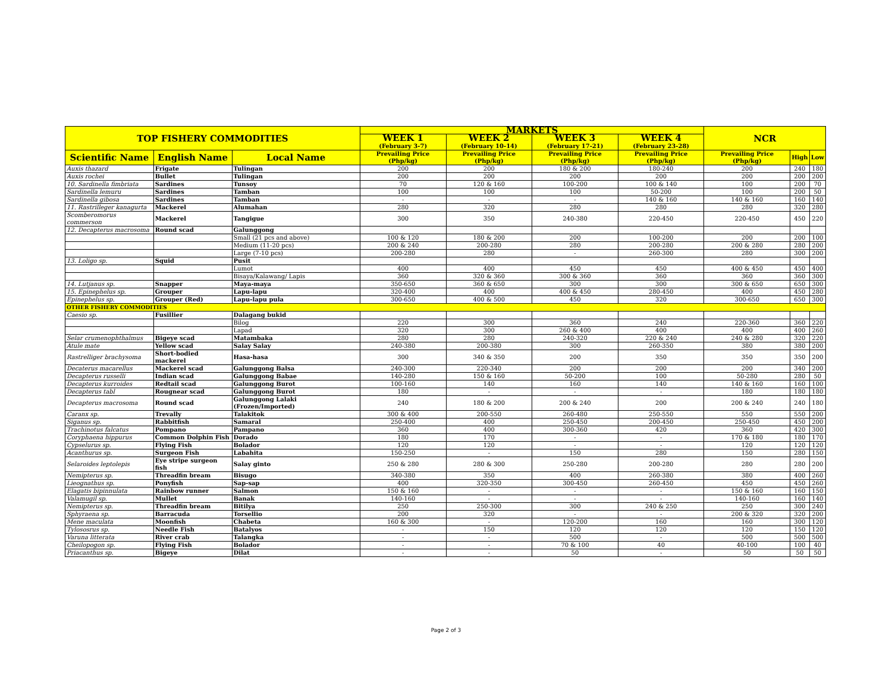| TOP FISHERY COMMODITIES | | | MARKETS | | | | NCR | | |
| --- | --- | --- | --- | --- | --- | --- | --- | --- | --- |
| | | | WEEK 1 (February 3-7) | WEEK 2 (February 10-14) | WEEK 3 (February 17-21) | WEEK 4 (February 23-28) | | | |
| Scientific Name | English Name | Local Name | Prevailing Price (Php/kg) | Prevailing Price (Php/kg) | Prevailing Price (Php/kg) | Prevailing Price (Php/kg) | Prevailing Price (Php/kg) | High | Low |
| Auxis thazard | Frigate | Tulingan | 200 | 200 | 180 & 200 | 180-240 | 200 | 240 | 180 |
| Auxis rochei | Bullet | Tulingan | 200 | 200 | 200 | 200 | 200 | 200 | 200 |
| 10. Sardinella fimbriata | Sardines | Tunsoy | 70 | 120 & 160 | 100-200 | 100 & 140 | 100 | 200 | 70 |
| Sardinella lemuru | Sardines | Tamban | 100 | 100 | 100 | 50-200 | 100 | 200 | 50 |
| Sardinella gibosa | Sardines | Tamban | - | - | - | 140 & 160 | 140 & 160 | 160 | 140 |
| 11. Rastrilleger kanagurta | Mackerel | Alumahan | 280 | 320 | 280 | 280 | 280 | 320 | 280 |
| Scomberomorus commerson | Mackerel | Tangigue | 300 | 350 | 240-380 | 220-450 | 220-450 | 450 | 220 |
| 12. Decapterus macrosoma | Round scad | Galunggong | | | | | | | |
| | | Small (21 pcs and above) | 100 & 120 | 180 & 200 | 200 | 100-200 | 200 | 200 | 100 |
| | | Medium (11-20 pcs) | 200 & 240 | 200-280 | 280 | 200-280 | 200 & 280 | 280 | 200 |
| | | Large (7-10 pcs) | 200-280 | 280 | - | 260-300 | 280 | 300 | 200 |
| 13. Loligo sp. | Squid | Pusit | | | | | | | |
| | | Lumot | 400 | 400 | 450 | 450 | 400 & 450 | 450 | 400 |
| | | Bisaya/Kalawang/ Lapis | 360 | 320 & 360 | 300 & 360 | 360 | 360 | 360 | 300 |
| 14. Lutjanus sp. | Snapper | Maya-maya | 350-650 | 360 & 650 | 300 | 300 | 300 & 650 | 650 | 300 |
| 15. Epinephelus sp. | Grouper | Lapu-lapu | 320-400 | 400 | 400 & 450 | 280-450 | 400 | 450 | 280 |
| Epinephelus sp. | Grouper (Red) | Lapu-lapu pula | 300-650 | 400 & 500 | 450 | 320 | 300-650 | 650 | 300 |
| OTHER FISHERY COMMODITIES | | | | | | | | | |
| Caesio sp. | Fusillier | Dalagang bukid | | | | | | | |
| | | Bilog | 220 | 300 | 360 | 240 | 220-360 | 360 | 220 |
| | | Lapad | 320 | 300 | 260 & 400 | 400 | 400 | 400 | 260 |
| Selar crumenophthalmus | Bigeye scad | Matambaka | 280 | 280 | 240-320 | 220 & 240 | 240 & 280 | 320 | 220 |
| Atule mate | Yellow scad | Salay Salay | 240-380 | 200-380 | 300 | 260-350 | 380 | 380 | 200 |
| Rastrelliger brachysoma | Short-bodied mackerel | Hasa-hasa | 300 | 340 & 350 | 200 | 350 | 350 | 350 | 200 |
| Decaterus macarellus | Mackerel scad | Galunggong Balsa | 240-300 | 220-340 | 200 | 200 | 200 | 340 | 200 |
| Decapterus russelli | Indian scad | Galunggong Babae | 140-280 | 150 & 160 | 50-200 | 100 | 50-280 | 280 | 50 |
| Decapterus kurroides | Redtail scad | Galunggong Burot | 100-160 | 140 | 160 | 140 | 140 & 160 | 160 | 100 |
| Decapterus tabl | Rougnear scad | Galunggong Burot | 180 | - | - | - | 180 | 180 | 180 |
| Decapterus macrosoma | Round scad | Galunggong Lalaki (Frozen/Imported) | 240 | 180 & 200 | 200 & 240 | 200 | 200 & 240 | 240 | 180 |
| Caranx sp. | Trevally | Talakitok | 300 & 400 | 200-550 | 260-480 | 250-550 | 550 | 550 | 200 |
| Siganus sp. | Rabbitfish | Samaral | 250-400 | 400 | 250-450 | 200-450 | 250-450 | 450 | 200 |
| Trachinotus falcatus | Pompano | Pampano | 360 | 400 | 300-360 | 420 | 360 | 420 | 300 |
| Coryphaena hippurus | Common Dolphin Fish | Dorado | 180 | 170 | - | - | 170 & 180 | 180 | 170 |
| Cypselurus sp. | Flying Fish | Bolador | 120 | 120 | - | - | 120 | 120 | 120 |
| Acanthurus sp. | Surgeon Fish | Labahita | 150-250 | - | 150 | 280 | 150 | 280 | 150 |
| Selaroides leptolepis | Eye stripe surgeon fish | Salay ginto | 250 & 280 | 280 & 300 | 250-280 | 200-280 | 280 | 280 | 200 |
| Nemipterus sp. | Threadfin bream | Bisugo | 340-380 | 350 | 400 | 260-380 | 380 | 400 | 260 |
| Lieognathus sp. | Ponyfish | Sap-sap | 400 | 320-350 | 300-450 | 260-450 | 450 | 450 | 260 |
| Elagatis bipinnulata | Rainbow runner | Salmon | 150 & 160 | - | - | - | 150 & 160 | 160 | 150 |
| Valamugil sp. | Mullet | Banak | 140-160 | - | - | - | 140-160 | 160 | 140 |
| Nemipterus sp. | Threadfin bream | Bitilya | 250 | 250-300 | 300 | 240 & 250 | 250 | 300 | 240 |
| Sphyraena sp. | Barracuda | Torsellio | 200 | 320 | - | - | 200 & 320 | 320 | 200 |
| Mene maculata | Moonfish | Chabeta | 160 & 300 | - | 120-200 | 160 | 160 | 300 | 120 |
| Tylososrus sp. | Needle Fish | Batalyos | - | 150 | 120 | 120 | 120 | 150 | 120 |
| Varuna litterata | River crab | Talangka | - | - | 500 | - | 500 | 500 | 500 |
| Cheilopogon sp. | Flying Fish | Bolador | - | - | 70 & 100 | 40 | 40-100 | 100 | 40 |
| Priacanthus sp. | Bigeye | Dilat | - | - | 50 | - | 50 | 50 | 50 |
Page 2 of 3